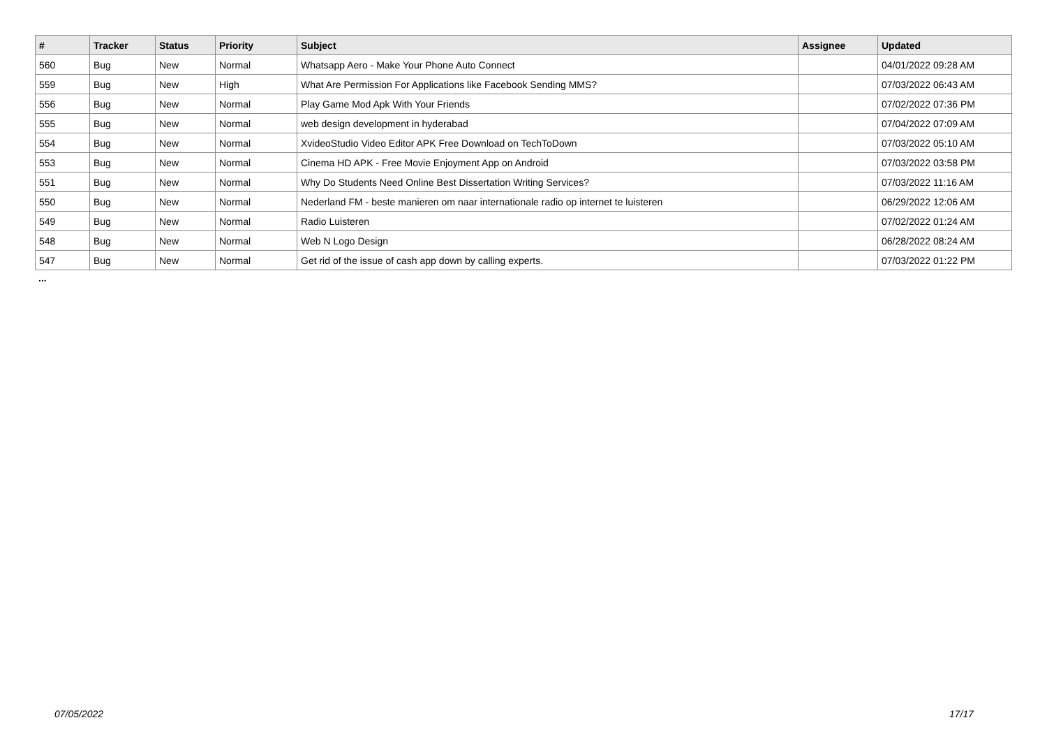| # | Tracker | Status | Priority | Subject | Assignee | Updated |
| --- | --- | --- | --- | --- | --- | --- |
| 560 | Bug | New | Normal | Whatsapp Aero - Make Your Phone Auto Connect | | 04/01/2022 09:28 AM |
| 559 | Bug | New | High | What Are Permission For Applications like Facebook Sending MMS? | | 07/03/2022 06:43 AM |
| 556 | Bug | New | Normal | Play Game Mod Apk With Your Friends | | 07/02/2022 07:36 PM |
| 555 | Bug | New | Normal | web design development in hyderabad | | 07/04/2022 07:09 AM |
| 554 | Bug | New | Normal | XvideoStudio Video Editor APK Free Download on TechToDown | | 07/03/2022 05:10 AM |
| 553 | Bug | New | Normal | Cinema HD APK - Free Movie Enjoyment App on Android | | 07/03/2022 03:58 PM |
| 551 | Bug | New | Normal | Why Do Students Need Online Best Dissertation Writing Services? | | 07/03/2022 11:16 AM |
| 550 | Bug | New | Normal | Nederland FM - beste manieren om naar internationale radio op internet te luisteren | | 06/29/2022 12:06 AM |
| 549 | Bug | New | Normal | Radio Luisteren | | 07/02/2022 01:24 AM |
| 548 | Bug | New | Normal | Web N Logo Design | | 06/28/2022 08:24 AM |
| 547 | Bug | New | Normal | Get rid of the issue of cash app down by calling experts. | | 07/03/2022 01:22 PM |
...
07/05/2022 17/17